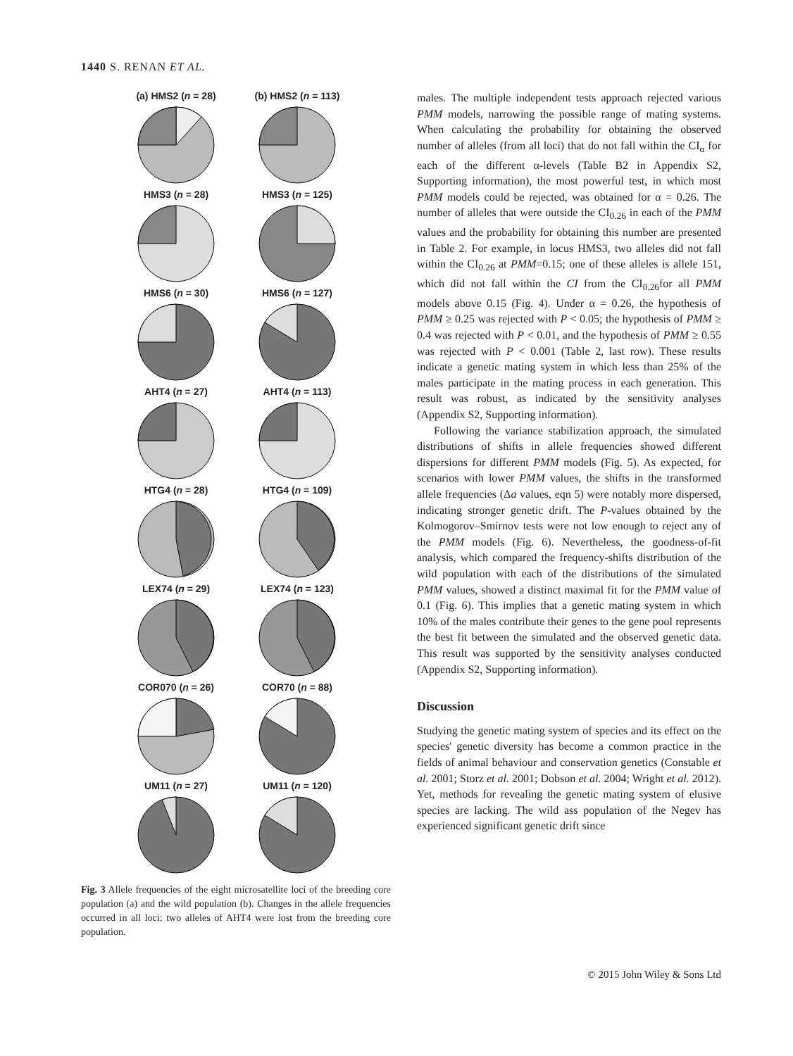1440 S. RENAN ET AL.
(a) HMS2 (n = 28)
(b) HMS2 (n = 113)
HMS3 (n = 28)
HMS3 (n = 125)
HMS6 (n = 30)
HMS6 (n = 127)
AHT4 (n = 27)
AHT4 (n = 113)
HTG4 (n = 28)
HTG4 (n = 109)
LEX74 (n = 29)
LEX74 (n = 123)
COR070 (n = 26)
COR70 (n = 88)
UM11 (n = 27)
UM11 (n = 120)
Fig. 3 Allele frequencies of the eight microsatellite loci of the breeding core population (a) and the wild population (b). Changes in the allele frequencies occurred in all loci; two alleles of AHT4 were lost from the breeding core population.
males. The multiple independent tests approach rejected various PMM models, narrowing the possible range of mating systems. When calculating the probability for obtaining the observed number of alleles (from all loci) that do not fall within the CI<sub>α</sub> for each of the different α-levels (Table B2 in Appendix S2, Supporting information), the most powerful test, in which most PMM models could be rejected, was obtained for α = 0.26. The number of alleles that were outside the CI<sub>0.26</sub> in each of the PMM values and the probability for obtaining this number are presented in Table 2. For example, in locus HMS3, two alleles did not fall within the CI<sub>0.26</sub> at PMM=0.15; one of these alleles is allele 151, which did not fall within the CI from the CI<sub>0.26</sub>for all PMM models above 0.15 (Fig. 4). Under α = 0.26, the hypothesis of PMM ≥ 0.25 was rejected with P < 0.05; the hypothesis of PMM ≥ 0.4 was rejected with P < 0.01, and the hypothesis of PMM ≥ 0.55 was rejected with P < 0.001 (Table 2, last row). These results indicate a genetic mating system in which less than 25% of the males participate in the mating process in each generation. This result was robust, as indicated by the sensitivity analyses (Appendix S2, Supporting information).
Following the variance stabilization approach, the simulated distributions of shifts in allele frequencies showed different dispersions for different PMM models (Fig. 5). As expected, for scenarios with lower PMM values, the shifts in the transformed allele frequencies (Δa values, eqn 5) were notably more dispersed, indicating stronger genetic drift. The P-values obtained by the Kolmogorov–Smirnov tests were not low enough to reject any of the PMM models (Fig. 6). Nevertheless, the goodness-of-fit analysis, which compared the frequency-shifts distribution of the wild population with each of the distributions of the simulated PMM values, showed a distinct maximal fit for the PMM value of 0.1 (Fig. 6). This implies that a genetic mating system in which 10% of the males contribute their genes to the gene pool represents the best fit between the simulated and the observed genetic data. This result was supported by the sensitivity analyses conducted (Appendix S2, Supporting information).
Discussion
Studying the genetic mating system of species and its effect on the species' genetic diversity has become a common practice in the fields of animal behaviour and conservation genetics (Constable et al. 2001; Storz et al. 2001; Dobson et al. 2004; Wright et al. 2012). Yet, methods for revealing the genetic mating system of elusive species are lacking. The wild ass population of the Negev has experienced significant genetic drift since
© 2015 John Wiley & Sons Ltd